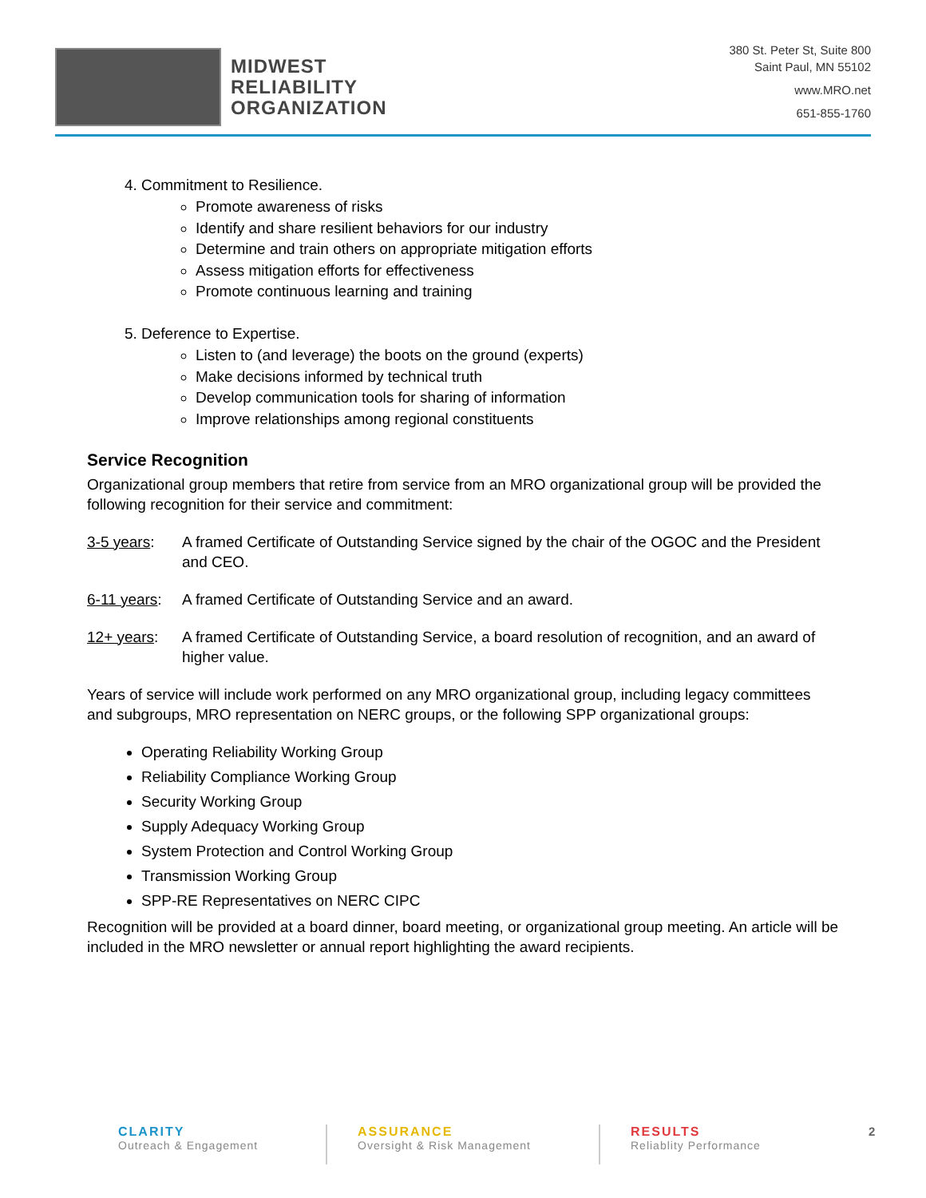MIDWEST
RELIABILITY
ORGANIZATION
380 St. Peter St, Suite 800
Saint Paul, MN 55102
www.MRO.net
651-855-1760
4. Commitment to Resilience.
Promote awareness of risks
Identify and share resilient behaviors for our industry
Determine and train others on appropriate mitigation efforts
Assess mitigation efforts for effectiveness
Promote continuous learning and training
5. Deference to Expertise.
Listen to (and leverage) the boots on the ground (experts)
Make decisions informed by technical truth
Develop communication tools for sharing of information
Improve relationships among regional constituents
Service Recognition
Organizational group members that retire from service from an MRO organizational group will be provided the following recognition for their service and commitment:
3-5 years: A framed Certificate of Outstanding Service signed by the chair of the OGOC and the President and CEO.
6-11 years: A framed Certificate of Outstanding Service and an award.
12+ years: A framed Certificate of Outstanding Service, a board resolution of recognition, and an award of higher value.
Years of service will include work performed on any MRO organizational group, including legacy committees and subgroups, MRO representation on NERC groups, or the following SPP organizational groups:
Operating Reliability Working Group
Reliability Compliance Working Group
Security Working Group
Supply Adequacy Working Group
System Protection and Control Working Group
Transmission Working Group
SPP-RE Representatives on NERC CIPC
Recognition will be provided at a board dinner, board meeting, or organizational group meeting. An article will be included in the MRO newsletter or annual report highlighting the award recipients.
CLARITY
Outreach & Engagement
ASSURANCE
Oversight & Risk Management
RESULTS
Reliablity Performance
2